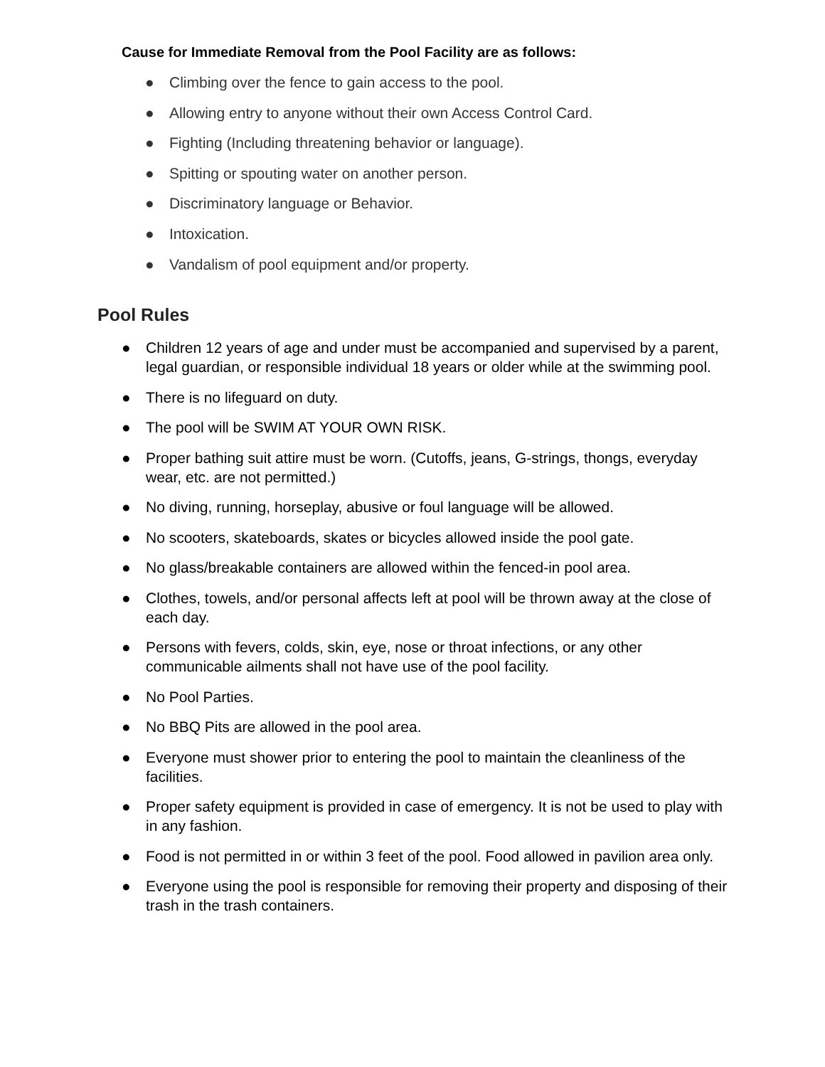Cause for Immediate Removal from the Pool Facility are as follows:
● Climbing over the fence to gain access to the pool.
● Allowing entry to anyone without their own Access Control Card.
● Fighting (Including threatening behavior or language).
● Spitting or spouting water on another person.
● Discriminatory language or Behavior.
● Intoxication.
● Vandalism of pool equipment and/or property.
Pool Rules
● Children 12 years of age and under must be accompanied and supervised by a parent, legal guardian, or responsible individual 18 years or older while at the swimming pool.
● There is no lifeguard on duty.
● The pool will be SWIM AT YOUR OWN RISK.
● Proper bathing suit attire must be worn. (Cutoffs, jeans, G-strings, thongs, everyday wear, etc. are not permitted.)
● No diving, running, horseplay, abusive or foul language will be allowed.
● No scooters, skateboards, skates or bicycles allowed inside the pool gate.
● No glass/breakable containers are allowed within the fenced-in pool area.
● Clothes, towels, and/or personal affects left at pool will be thrown away at the close of each day.
● Persons with fevers, colds, skin, eye, nose or throat infections, or any other communicable ailments shall not have use of the pool facility.
● No Pool Parties.
● No BBQ Pits are allowed in the pool area.
● Everyone must shower prior to entering the pool to maintain the cleanliness of the facilities.
● Proper safety equipment is provided in case of emergency. It is not be used to play with in any fashion.
● Food is not permitted in or within 3 feet of the pool. Food allowed in pavilion area only.
● Everyone using the pool is responsible for removing their property and disposing of their trash in the trash containers.